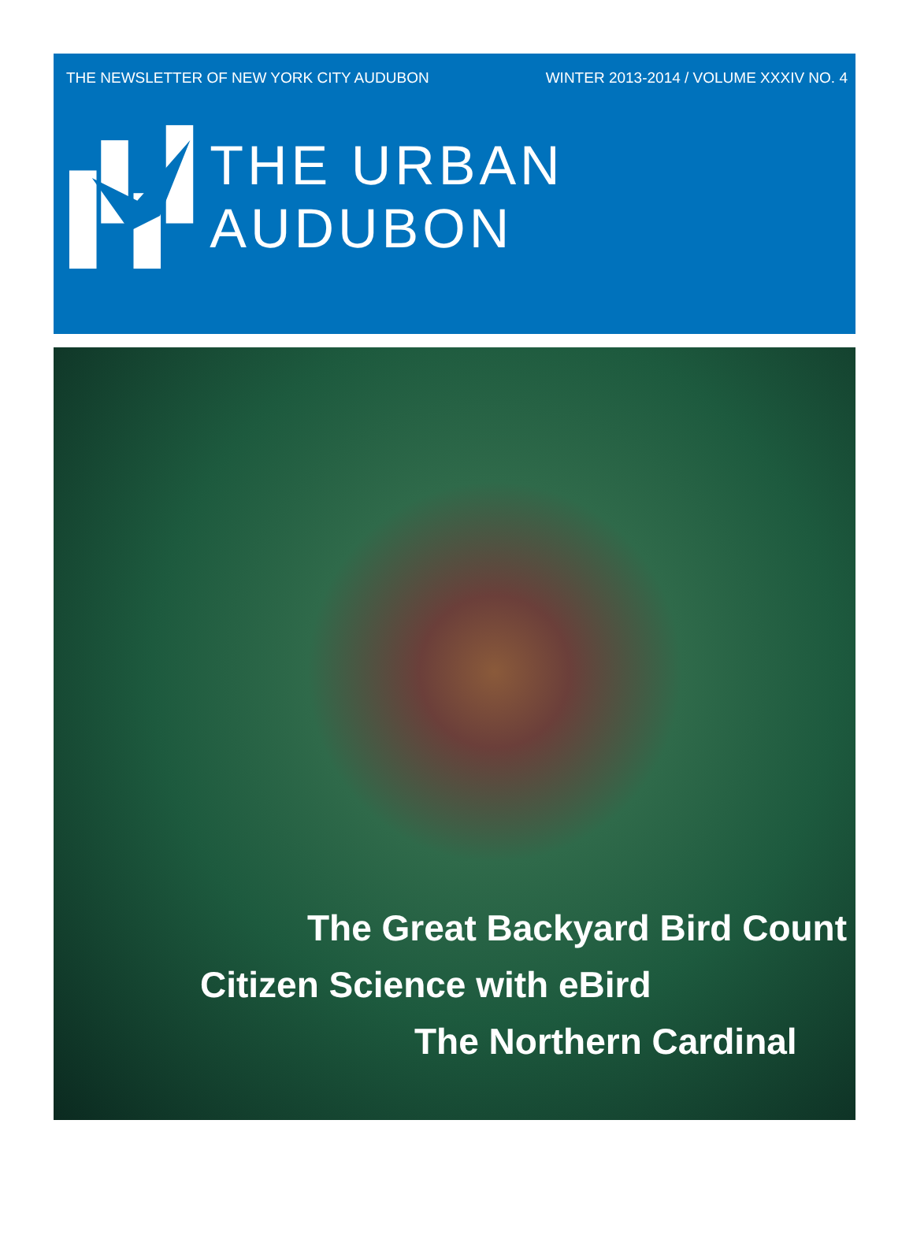THE NEWSLETTER OF NEW YORK CITY AUDUBON WINTER 2013-2014 / VOLUME XXXIV NO. 4
THE URBAN AUDUBON
The Great Backyard Bird Count
Citizen Science with eBird
The Northern Cardinal